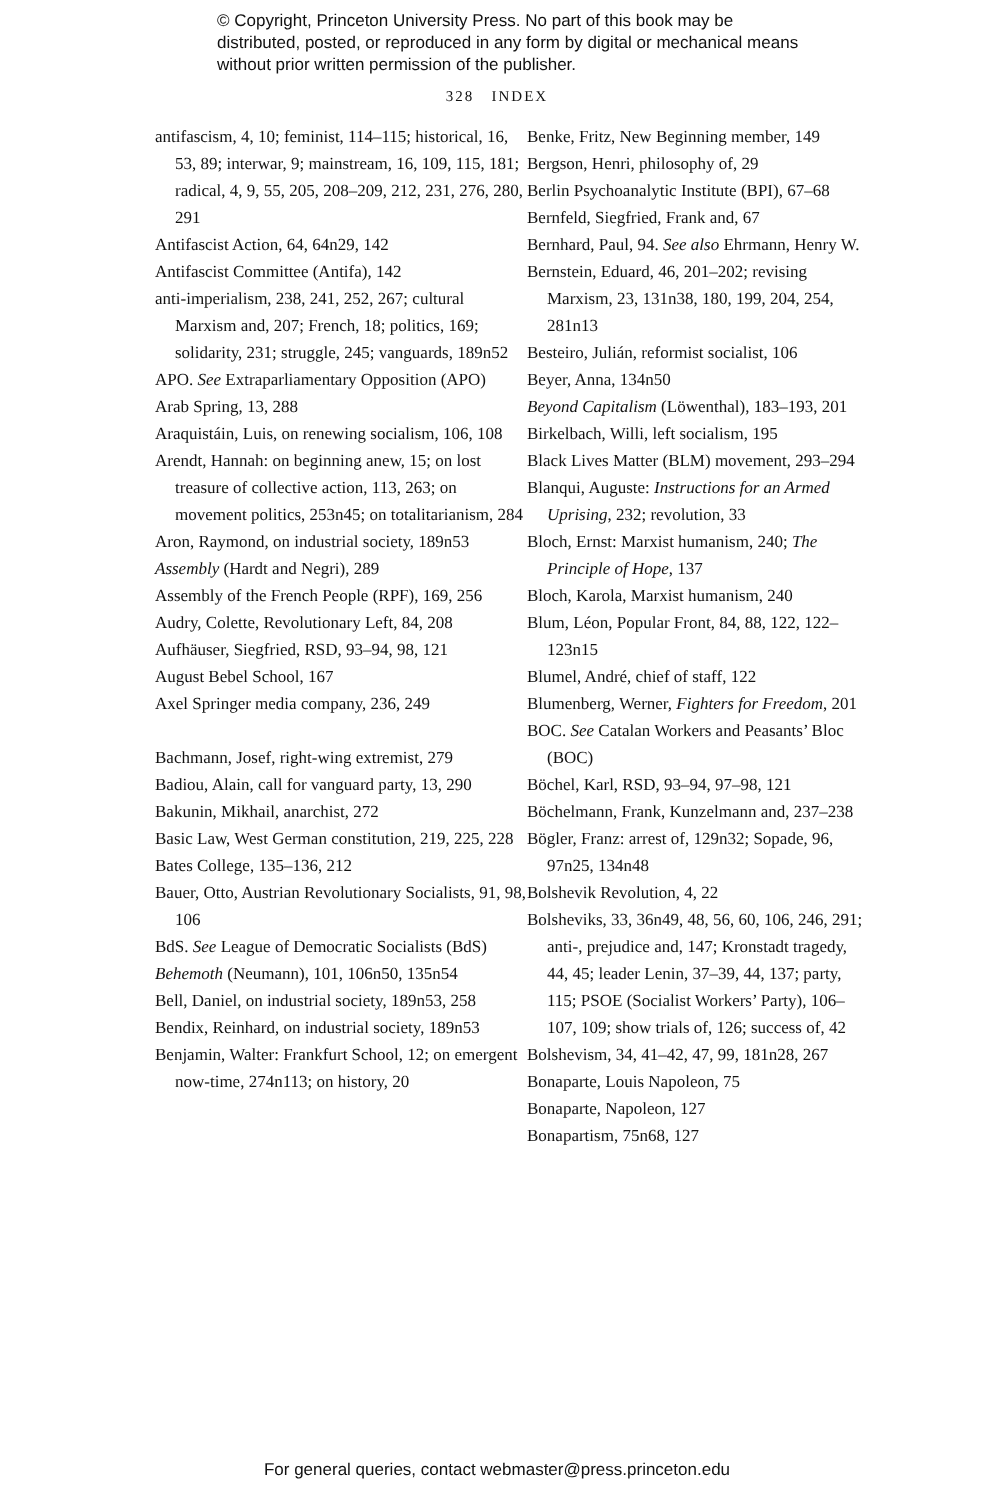© Copyright, Princeton University Press. No part of this book may be distributed, posted, or reproduced in any form by digital or mechanical means without prior written permission of the publisher.
328 INDEX
antifascism, 4, 10; feminist, 114–115; historical, 16, 53, 89; interwar, 9; mainstream, 16, 109, 115, 181; radical, 4, 9, 55, 205, 208–209, 212, 231, 276, 280, 291
Antifascist Action, 64, 64n29, 142
Antifascist Committee (Antifa), 142
anti-imperialism, 238, 241, 252, 267; cultural Marxism and, 207; French, 18; politics, 169; solidarity, 231; struggle, 245; vanguards, 189n52
APO. See Extraparliamentary Opposition (APO)
Arab Spring, 13, 288
Araquistáin, Luis, on renewing socialism, 106, 108
Arendt, Hannah: on beginning anew, 15; on lost treasure of collective action, 113, 263; on movement politics, 253n45; on totalitarianism, 284
Aron, Raymond, on industrial society, 189n53
Assembly (Hardt and Negri), 289
Assembly of the French People (RPF), 169, 256
Audry, Colette, Revolutionary Left, 84, 208
Aufhäuser, Siegfried, RSD, 93–94, 98, 121
August Bebel School, 167
Axel Springer media company, 236, 249
Bachmann, Josef, right-wing extremist, 279
Badiou, Alain, call for vanguard party, 13, 290
Bakunin, Mikhail, anarchist, 272
Basic Law, West German constitution, 219, 225, 228
Bates College, 135–136, 212
Bauer, Otto, Austrian Revolutionary Socialists, 91, 98, 106
BdS. See League of Democratic Socialists (BdS)
Behemoth (Neumann), 101, 106n50, 135n54
Bell, Daniel, on industrial society, 189n53, 258
Bendix, Reinhard, on industrial society, 189n53
Benjamin, Walter: Frankfurt School, 12; on emergent now-time, 274n113; on history, 20
Benke, Fritz, New Beginning member, 149
Bergson, Henri, philosophy of, 29
Berlin Psychoanalytic Institute (BPI), 67–68
Bernfeld, Siegfried, Frank and, 67
Bernhard, Paul, 94. See also Ehrmann, Henry W.
Bernstein, Eduard, 46, 201–202; revising Marxism, 23, 131n38, 180, 199, 204, 254, 281n13
Besteiro, Julián, reformist socialist, 106
Beyer, Anna, 134n50
Beyond Capitalism (Löwenthal), 183–193, 201
Birkelbach, Willi, left socialism, 195
Black Lives Matter (BLM) movement, 293–294
Blanqui, Auguste: Instructions for an Armed Uprising, 232; revolution, 33
Bloch, Ernst: Marxist humanism, 240; The Principle of Hope, 137
Bloch, Karola, Marxist humanism, 240
Blum, Léon, Popular Front, 84, 88, 122, 122–123n15
Blumel, André, chief of staff, 122
Blumenberg, Werner, Fighters for Freedom, 201
BOC. See Catalan Workers and Peasants’ Bloc (BOC)
Böchel, Karl, RSD, 93–94, 97–98, 121
Böchelmann, Frank, Kunzelmann and, 237–238
Bögler, Franz: arrest of, 129n32; Sopade, 96, 97n25, 134n48
Bolshevik Revolution, 4, 22
Bolsheviks, 33, 36n49, 48, 56, 60, 106, 246, 291; anti-, prejudice and, 147; Kronstadt tragedy, 44, 45; leader Lenin, 37–39, 44, 137; party, 115; PSOE (Socialist Workers’ Party), 106–107, 109; show trials of, 126; success of, 42
Bolshevism, 34, 41–42, 47, 99, 181n28, 267
Bonaparte, Louis Napoleon, 75
Bonaparte, Napoleon, 127
Bonapartism, 75n68, 127
For general queries, contact webmaster@press.princeton.edu